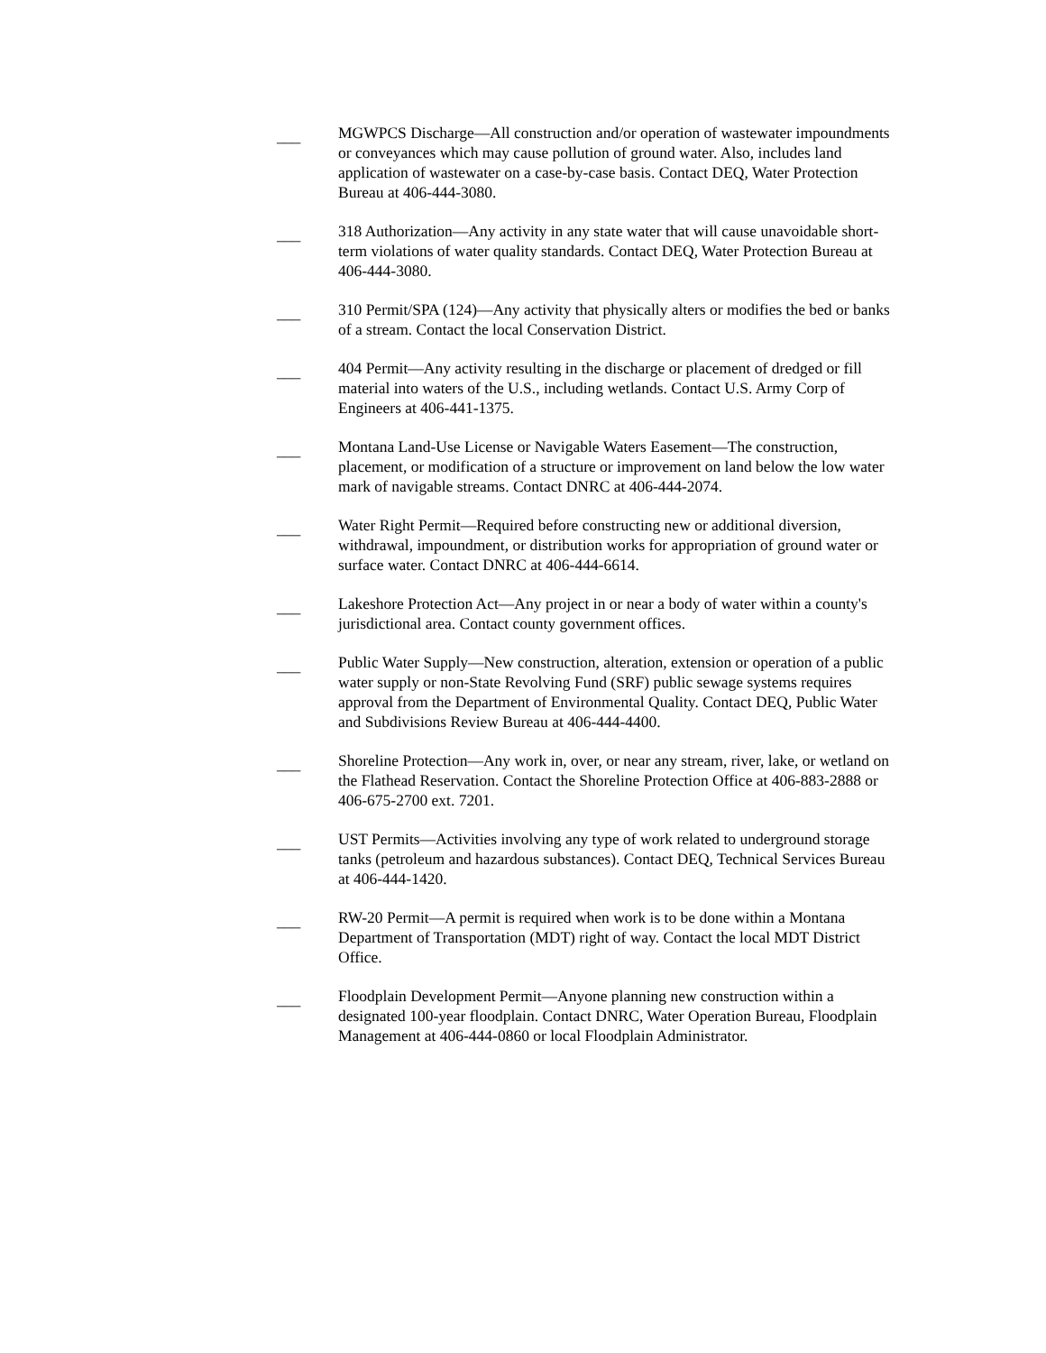___
MGWPCS Discharge—All construction and/or operation of wastewater impoundments or conveyances which may cause pollution of ground water. Also, includes land application of wastewater on a case-by-case basis. Contact DEQ, Water Protection Bureau at 406-444-3080.
___
318 Authorization—Any activity in any state water that will cause unavoidable short-term violations of water quality standards. Contact DEQ, Water Protection Bureau at 406-444-3080.
___
310 Permit/SPA (124)—Any activity that physically alters or modifies the bed or banks of a stream. Contact the local Conservation District.
___
404 Permit—Any activity resulting in the discharge or placement of dredged or fill material into waters of the U.S., including wetlands. Contact U.S. Army Corp of Engineers at 406-441-1375.
___
Montana Land-Use License or Navigable Waters Easement—The construction, placement, or modification of a structure or improvement on land below the low water mark of navigable streams. Contact DNRC at 406-444-2074.
___
Water Right Permit—Required before constructing new or additional diversion, withdrawal, impoundment, or distribution works for appropriation of ground water or surface water. Contact DNRC at 406-444-6614.
___
Lakeshore Protection Act—Any project in or near a body of water within a county's jurisdictional area. Contact county government offices.
___
Public Water Supply—New construction, alteration, extension or operation of a public water supply or non-State Revolving Fund (SRF) public sewage systems requires approval from the Department of Environmental Quality. Contact DEQ, Public Water and Subdivisions Review Bureau at 406-444-4400.
___
Shoreline Protection—Any work in, over, or near any stream, river, lake, or wetland on the Flathead Reservation. Contact the Shoreline Protection Office at 406-883-2888 or 406-675-2700 ext. 7201.
___
UST Permits—Activities involving any type of work related to underground storage tanks (petroleum and hazardous substances). Contact DEQ, Technical Services Bureau at 406-444-1420.
___
RW-20 Permit—A permit is required when work is to be done within a Montana Department of Transportation (MDT) right of way. Contact the local MDT District Office.
___
Floodplain Development Permit—Anyone planning new construction within a designated 100-year floodplain. Contact DNRC, Water Operation Bureau, Floodplain Management at 406-444-0860 or local Floodplain Administrator.